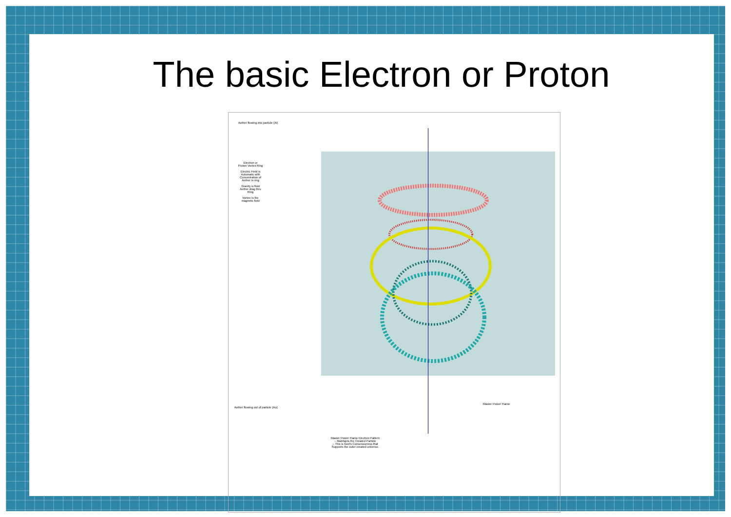The basic Electron or Proton
Aether flowing into particle (Ai)
Electron or
Proton Vortex Ring
Electric Field is
Automatic with
Concentration of
Aether in ring
Gravity is fluid
Aether drag thru
Ring
Vortex Is the
magnetic field
Aether flowing out of particle (Ao)
Master Power Flame
Master Power Flame Electron Pattern
– Maintains the Created Particle
– This is God's Consciousness that
Supports the outer created universe.